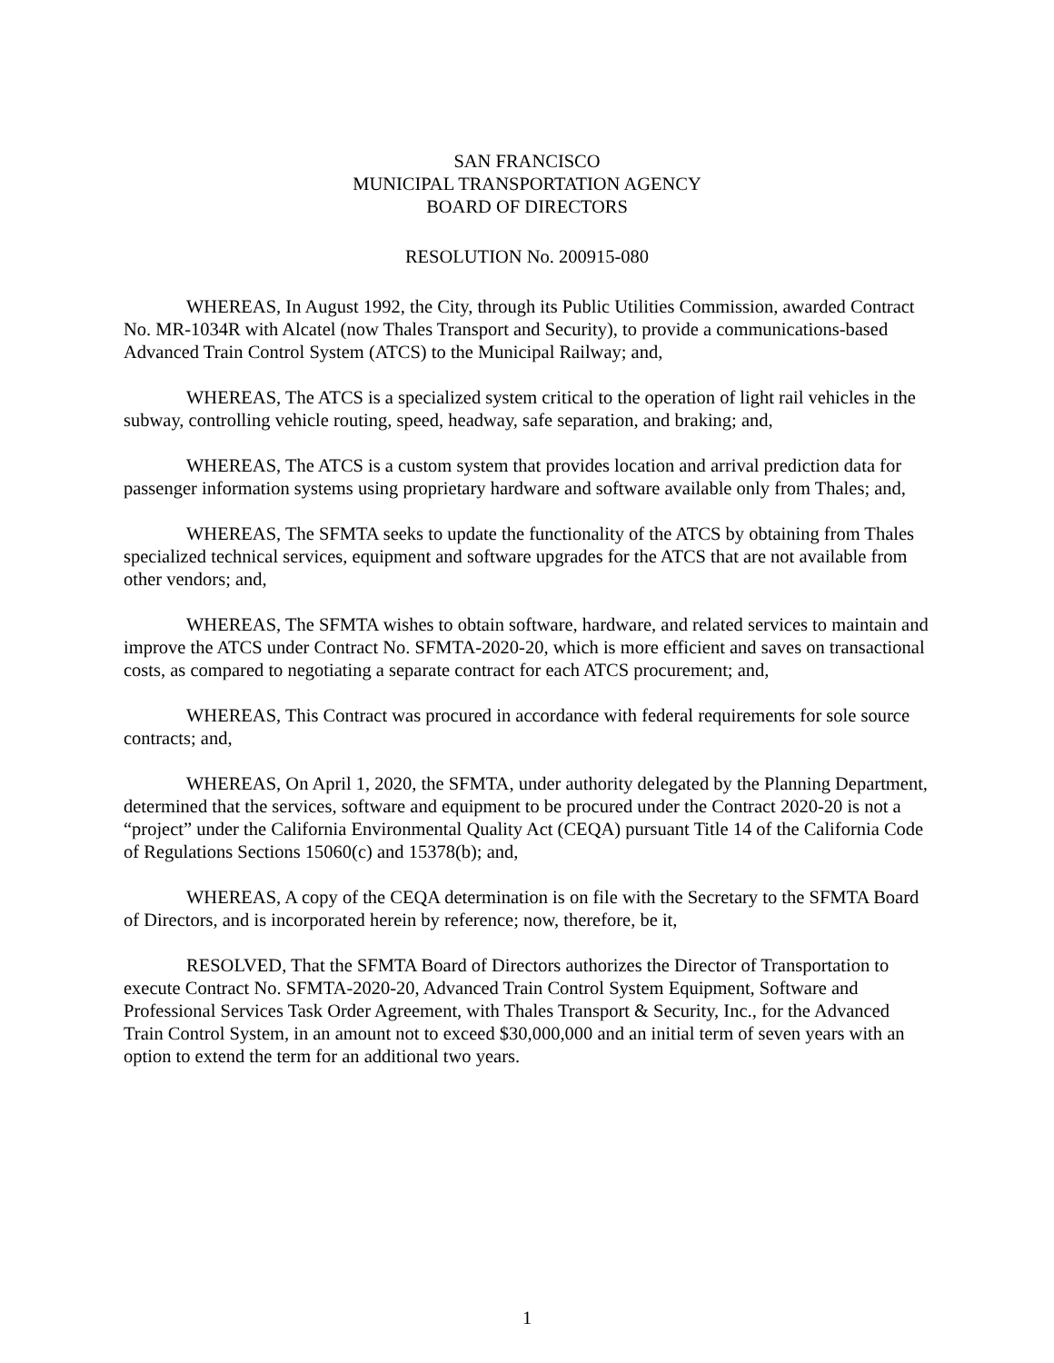SAN FRANCISCO
MUNICIPAL TRANSPORTATION AGENCY
BOARD OF DIRECTORS
RESOLUTION No. 200915-080
WHEREAS, In August 1992, the City, through its Public Utilities Commission, awarded Contract No. MR-1034R with Alcatel (now Thales Transport and Security), to provide a communications-based Advanced Train Control System (ATCS) to the Municipal Railway; and,
WHEREAS, The ATCS is a specialized system critical to the operation of light rail vehicles in the subway, controlling vehicle routing, speed, headway, safe separation, and braking; and,
WHEREAS, The ATCS is a custom system that provides location and arrival prediction data for passenger information systems using proprietary hardware and software available only from Thales; and,
WHEREAS, The SFMTA seeks to update the functionality of the ATCS by obtaining from Thales specialized technical services, equipment and software upgrades for the ATCS that are not available from other vendors; and,
WHEREAS, The SFMTA wishes to obtain software, hardware, and related services to maintain and improve the ATCS under Contract No. SFMTA-2020-20, which is more efficient and saves on transactional costs, as compared to negotiating a separate contract for each ATCS procurement; and,
WHEREAS, This Contract was procured in accordance with federal requirements for sole source contracts; and,
WHEREAS, On April 1, 2020, the SFMTA, under authority delegated by the Planning Department, determined that the services, software and equipment to be procured under the Contract 2020-20 is not a “project” under the California Environmental Quality Act (CEQA) pursuant Title 14 of the California Code of Regulations Sections 15060(c) and 15378(b); and,
WHEREAS, A copy of the CEQA determination is on file with the Secretary to the SFMTA Board of Directors, and is incorporated herein by reference; now, therefore, be it,
RESOLVED, That the SFMTA Board of Directors authorizes the Director of Transportation to execute Contract No. SFMTA-2020-20, Advanced Train Control System Equipment, Software and Professional Services Task Order Agreement, with Thales Transport & Security, Inc., for the Advanced Train Control System, in an amount not to exceed $30,000,000 and an initial term of seven years with an option to extend the term for an additional two years.
1